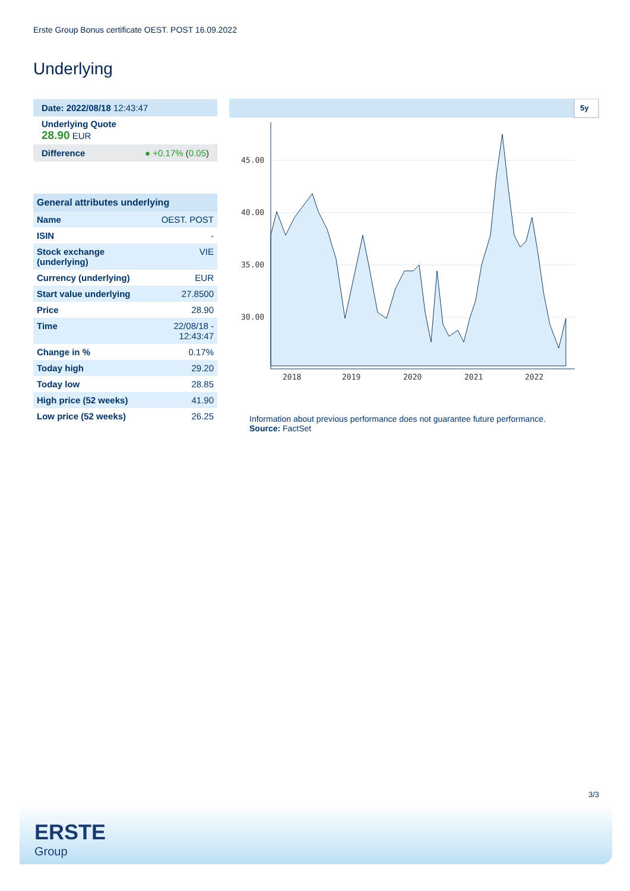Erste Group Bonus certificate OEST. POST 16.09.2022
Underlying
Date: 2022/08/18 12:43:47
Underlying Quote
28.90 EUR
Difference ● +0.17% (0.05)
| General attributes underlying | |
| --- | --- |
| Name | OEST. POST |
| ISIN | - |
| Stock exchange (underlying) | VIE |
| Currency (underlying) | EUR |
| Start value underlying | 27.8500 |
| Price | 28.90 |
| Time | 22/08/18 - 12:43:47 |
| Change in % | 0.17% |
| Today high | 29.20 |
| Today low | 28.85 |
| High price (52 weeks) | 41.90 |
| Low price (52 weeks) | 26.25 |
5y
45.00
40.00
35.00
30.00
2018
2019
2020
2021
2022
Information about previous performance does not guarantee future performance.
Source: FactSet
3/3
ERSTE
Group